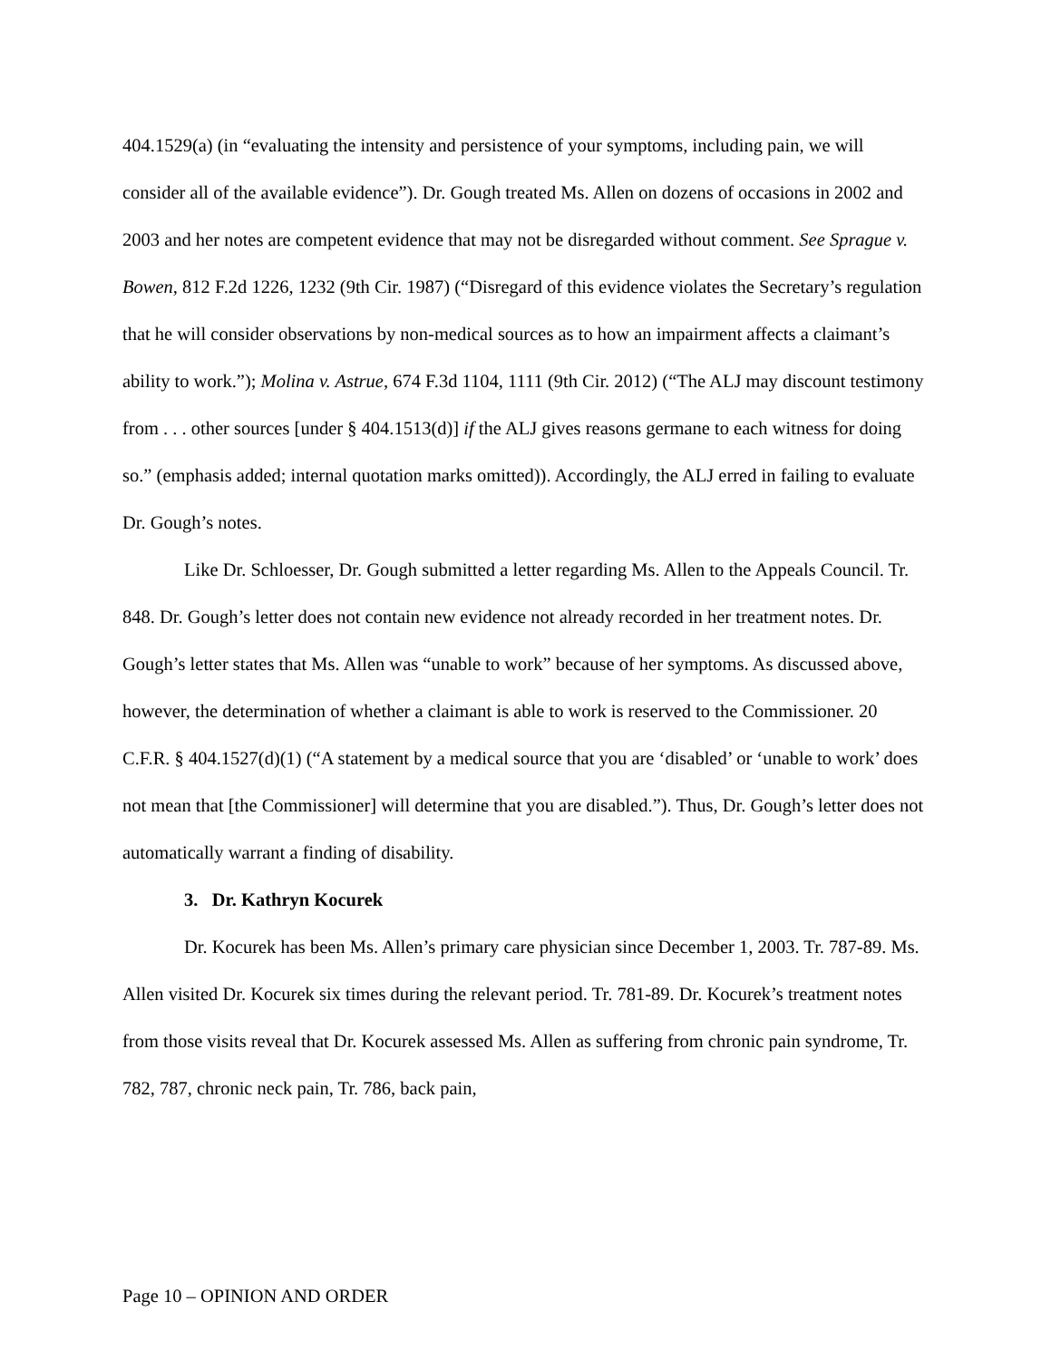404.1529(a) (in “evaluating the intensity and persistence of your symptoms, including pain, we will consider all of the available evidence”). Dr. Gough treated Ms. Allen on dozens of occasions in 2002 and 2003 and her notes are competent evidence that may not be disregarded without comment. See Sprague v. Bowen, 812 F.2d 1226, 1232 (9th Cir. 1987) (“Disregard of this evidence violates the Secretary’s regulation that he will consider observations by non-medical sources as to how an impairment affects a claimant’s ability to work.”); Molina v. Astrue, 674 F.3d 1104, 1111 (9th Cir. 2012) (“The ALJ may discount testimony from . . . other sources [under § 404.1513(d)] if the ALJ gives reasons germane to each witness for doing so.” (emphasis added; internal quotation marks omitted)). Accordingly, the ALJ erred in failing to evaluate Dr. Gough’s notes.
Like Dr. Schloesser, Dr. Gough submitted a letter regarding Ms. Allen to the Appeals Council. Tr. 848. Dr. Gough’s letter does not contain new evidence not already recorded in her treatment notes. Dr. Gough’s letter states that Ms. Allen was “unable to work” because of her symptoms. As discussed above, however, the determination of whether a claimant is able to work is reserved to the Commissioner. 20 C.F.R. § 404.1527(d)(1) (“A statement by a medical source that you are ‘disabled’ or ‘unable to work’ does not mean that [the Commissioner] will determine that you are disabled.”). Thus, Dr. Gough’s letter does not automatically warrant a finding of disability.
3. Dr. Kathryn Kocurek
Dr. Kocurek has been Ms. Allen’s primary care physician since December 1, 2003. Tr. 787-89. Ms. Allen visited Dr. Kocurek six times during the relevant period. Tr. 781-89. Dr. Kocurek’s treatment notes from those visits reveal that Dr. Kocurek assessed Ms. Allen as suffering from chronic pain syndrome, Tr. 782, 787, chronic neck pain, Tr. 786, back pain,
Page 10 – OPINION AND ORDER